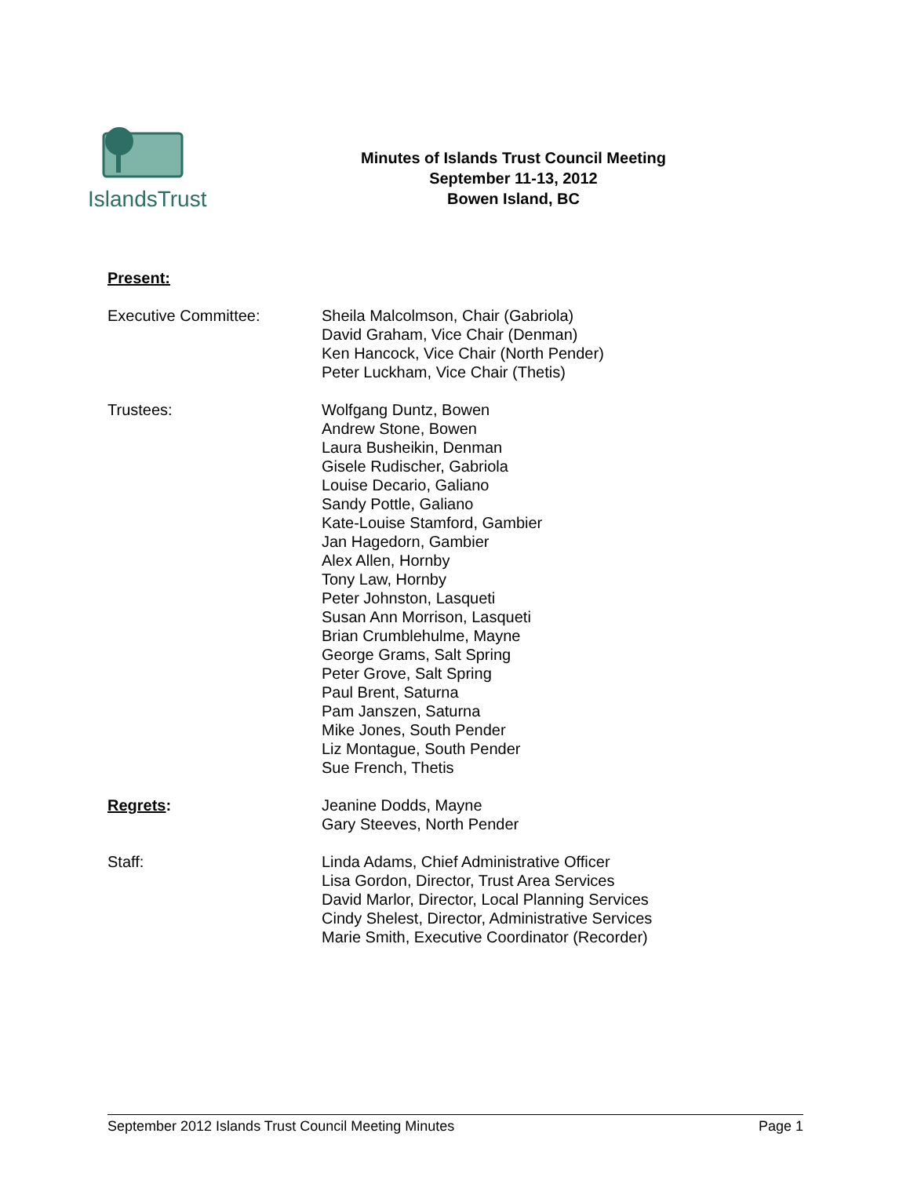IslandsTrust
Minutes of Islands Trust Council Meeting
September 11-13, 2012
Bowen Island, BC
Present:
Executive Committee: Sheila Malcolmson, Chair (Gabriola)
David Graham, Vice Chair (Denman)
Ken Hancock, Vice Chair (North Pender)
Peter Luckham, Vice Chair (Thetis)
Trustees: Wolfgang Duntz, Bowen
Andrew Stone, Bowen
Laura Busheikin, Denman
Gisele Rudischer, Gabriola
Louise Decario, Galiano
Sandy Pottle, Galiano
Kate-Louise Stamford, Gambier
Jan Hagedorn, Gambier
Alex Allen, Hornby
Tony Law, Hornby
Peter Johnston, Lasqueti
Susan Ann Morrison, Lasqueti
Brian Crumblehulme, Mayne
George Grams, Salt Spring
Peter Grove, Salt Spring
Paul Brent, Saturna
Pam Janszen, Saturna
Mike Jones, South Pender
Liz Montague, South Pender
Sue French, Thetis
Regrets: Jeanine Dodds, Mayne
Gary Steeves, North Pender
Staff: Linda Adams, Chief Administrative Officer
Lisa Gordon, Director, Trust Area Services
David Marlor, Director, Local Planning Services
Cindy Shelest, Director, Administrative Services
Marie Smith, Executive Coordinator (Recorder)
September 2012 Islands Trust Council Meeting Minutes Page 1